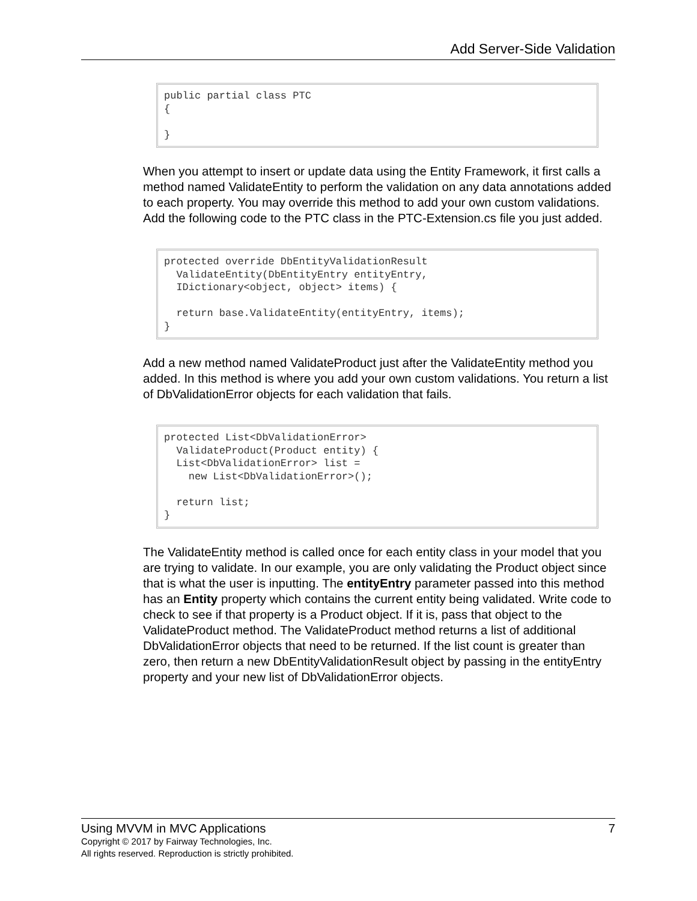Add Server-Side Validation
public partial class PTC
{

}
When you attempt to insert or update data using the Entity Framework, it first calls a method named ValidateEntity to perform the validation on any data annotations added to each property. You may override this method to add your own custom validations. Add the following code to the PTC class in the PTC-Extension.cs file you just added.
protected override DbEntityValidationResult
  ValidateEntity(DbEntityEntry entityEntry,
  IDictionary<object, object> items) {

  return base.ValidateEntity(entityEntry, items);
}
Add a new method named ValidateProduct just after the ValidateEntity method you added. In this method is where you add your own custom validations. You return a list of DbValidationError objects for each validation that fails.
protected List<DbValidationError>
  ValidateProduct(Product entity) {
  List<DbValidationError> list =
    new List<DbValidationError>();

  return list;
}
The ValidateEntity method is called once for each entity class in your model that you are trying to validate. In our example, you are only validating the Product object since that is what the user is inputting. The entityEntry parameter passed into this method has an Entity property which contains the current entity being validated. Write code to check to see if that property is a Product object. If it is, pass that object to the ValidateProduct method. The ValidateProduct method returns a list of additional DbValidationError objects that need to be returned. If the list count is greater than zero, then return a new DbEntityValidationResult object by passing in the entityEntry property and your new list of DbValidationError objects.
Using MVVM in MVC Applications 7
Copyright © 2017 by Fairway Technologies, Inc.
All rights reserved. Reproduction is strictly prohibited.